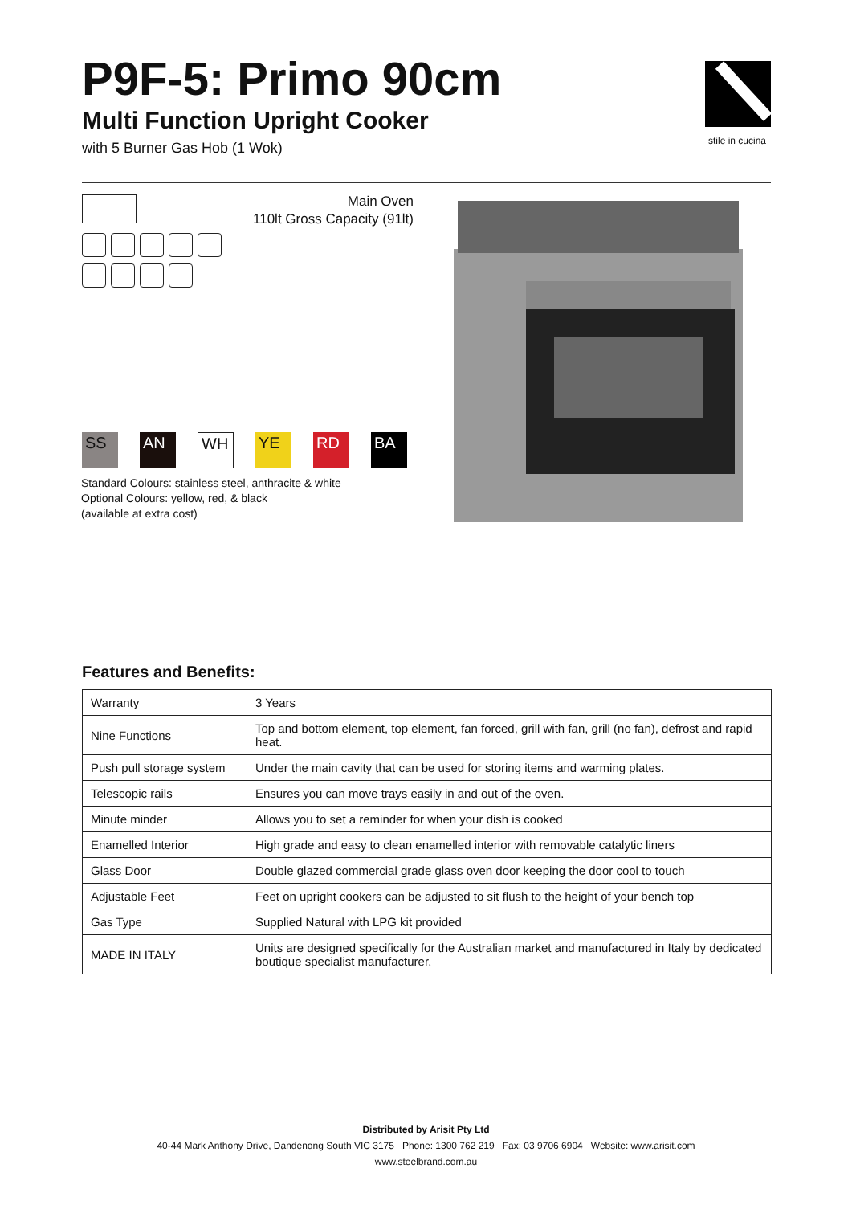P9F-5: Primo 90cm
Multi Function Upright Cooker
with 5 Burner Gas Hob (1 Wok)
stile in cucina
Main Oven
110lt Gross Capacity (91lt)
SS AN WH YE RD BA
Standard Colours: stainless steel, anthracite & white
Optional Colours: yellow, red, & black
(available at extra cost)
Features and Benefits:
| Warranty | 3 Years |
| Nine Functions | Top and bottom element, top element, fan forced, grill with fan, grill (no fan), defrost and rapid heat. |
| Push pull storage system | Under the main cavity that can be used for storing items and warming plates. |
| Telescopic rails | Ensures you can move trays easily in and out of the oven. |
| Minute minder | Allows you to set a reminder for when your dish is cooked |
| Enamelled Interior | High grade and easy to clean enamelled interior with removable catalytic liners |
| Glass Door | Double glazed commercial grade glass oven door keeping the door cool to touch |
| Adjustable Feet | Feet on upright cookers can be adjusted to sit flush to the height of your bench top |
| Gas Type | Supplied Natural with LPG kit provided |
| MADE IN ITALY | Units are designed specifically for the Australian market and manufactured in Italy by dedicated boutique specialist manufacturer. |
Distributed by Arisit Pty Ltd
40-44 Mark Anthony Drive, Dandenong South VIC 3175 Phone: 1300 762 219 Fax: 03 9706 6904 Website: www.arisit.com
www.steelbrand.com.au